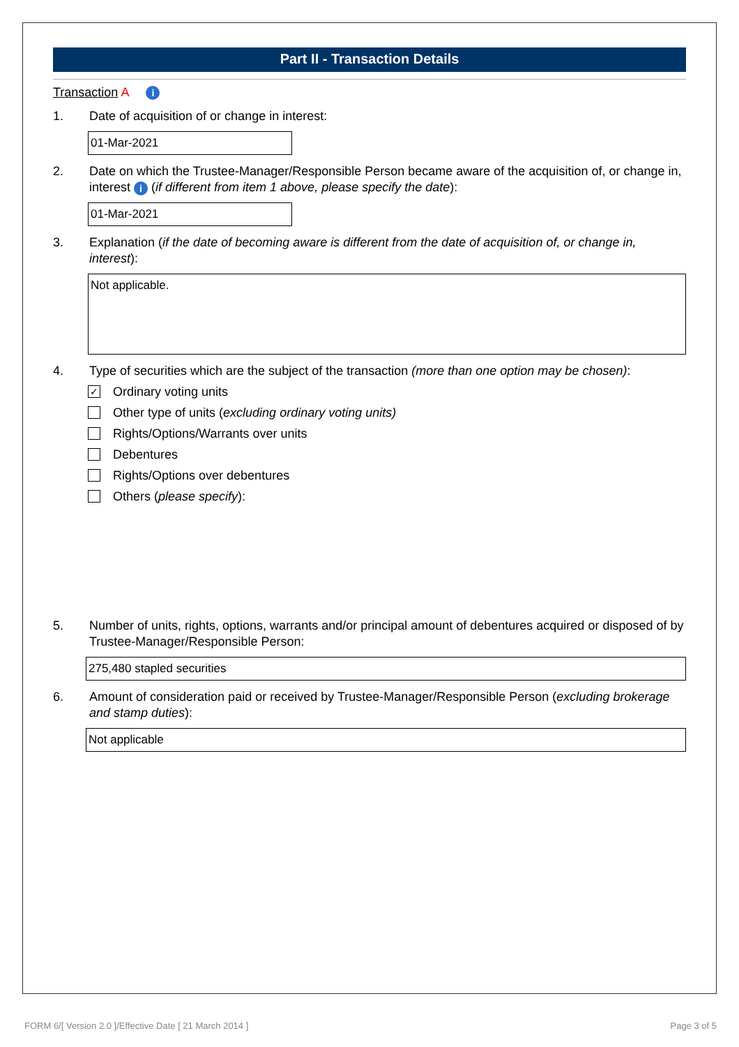Part II - Transaction Details
Transaction A i
1. Date of acquisition of or change in interest:
01-Mar-2021
2. Date on which the Trustee-Manager/Responsible Person became aware of the acquisition of, or change in, interest i (if different from item 1 above, please specify the date):
01-Mar-2021
3. Explanation (if the date of becoming aware is different from the date of acquisition of, or change in, interest):
Not applicable.
4. Type of securities which are the subject of the transaction (more than one option may be chosen):
✓ Ordinary voting units
Other type of units (excluding ordinary voting units)
Rights/Options/Warrants over units
Debentures
Rights/Options over debentures
Others (please specify):
5. Number of units, rights, options, warrants and/or principal amount of debentures acquired or disposed of by Trustee-Manager/Responsible Person:
275,480 stapled securities
6. Amount of consideration paid or received by Trustee-Manager/Responsible Person (excluding brokerage and stamp duties):
Not applicable
FORM 6/[ Version 2.0 ]/Effective Date [ 21 March 2014 ]
Page 3 of 5